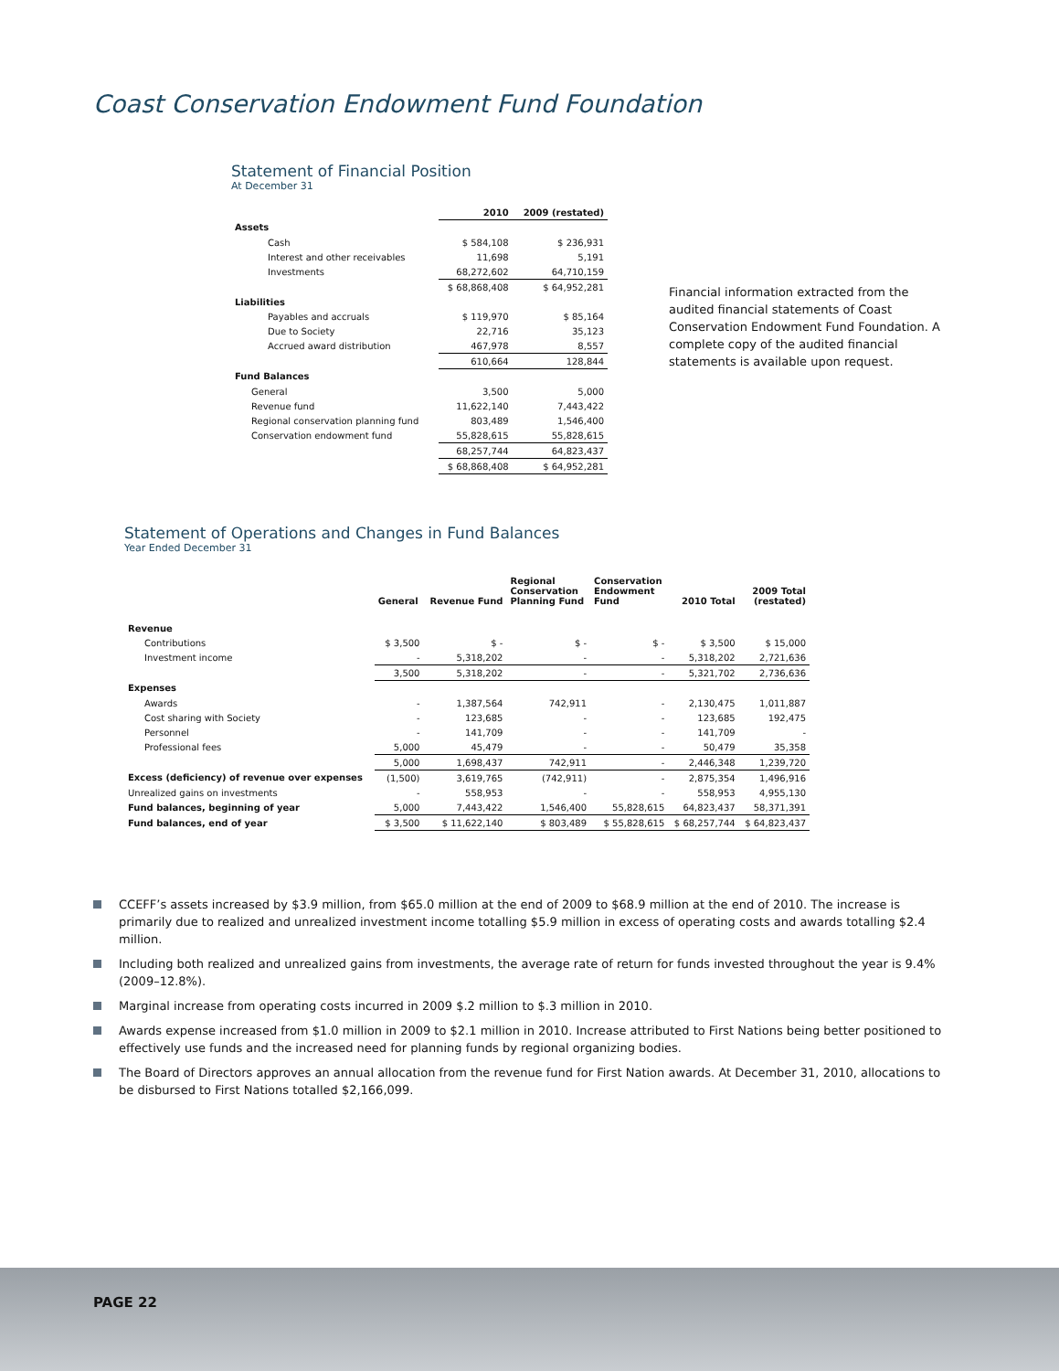Coast Conservation Endowment Fund Foundation
Statement of Financial Position
At December 31
| | 2010 | 2009 (restated) |
| --- | --- | --- |
| Assets | | |
| Cash | $ 584,108 | $ 236,931 |
| Interest and other receivables | 11,698 | 5,191 |
| Investments | 68,272,602 | 64,710,159 |
| | $ 68,868,408 | $ 64,952,281 |
| Liabilities | | |
| Payables and accruals | $ 119,970 | $ 85,164 |
| Due to Society | 22,716 | 35,123 |
| Accrued award distribution | 467,978 | 8,557 |
| | 610,664 | 128,844 |
| Fund Balances | | |
| General | 3,500 | 5,000 |
| Revenue fund | 11,622,140 | 7,443,422 |
| Regional conservation planning fund | 803,489 | 1,546,400 |
| Conservation endowment fund | 55,828,615 | 55,828,615 |
| | 68,257,744 | 64,823,437 |
| | $ 68,868,408 | $ 64,952,281 |
Financial information extracted from the audited financial statements of Coast Conservation Endowment Fund Foundation. A complete copy of the audited financial statements is available upon request.
Statement of Operations and Changes in Fund Balances
Year Ended December 31
| | General | Revenue Fund | Regional Conservation Planning Fund | Conservation Endowment Fund | 2010 Total | 2009 Total (restated) |
| --- | --- | --- | --- | --- | --- | --- |
| Revenue | | | | | | |
| Contributions | $ 3,500 | $ - | $ - | $ - | $ 3,500 | $ 15,000 |
| Investment income | - | 5,318,202 | - | - | 5,318,202 | 2,721,636 |
| | 3,500 | 5,318,202 | - | - | 5,321,702 | 2,736,636 |
| Expenses | | | | | | |
| Awards | - | 1,387,564 | 742,911 | - | 2,130,475 | 1,011,887 |
| Cost sharing with Society | - | 123,685 | - | - | 123,685 | 192,475 |
| Personnel | - | 141,709 | - | - | 141,709 | - |
| Professional fees | 5,000 | 45,479 | - | - | 50,479 | 35,358 |
| | 5,000 | 1,698,437 | 742,911 | - | 2,446,348 | 1,239,720 |
| Excess (deficiency) of revenue over expenses | (1,500) | 3,619,765 | (742,911) | - | 2,875,354 | 1,496,916 |
| Unrealized gains on investments | - | 558,953 | - | - | 558,953 | 4,955,130 |
| Fund balances, beginning of year | 5,000 | 7,443,422 | 1,546,400 | 55,828,615 | 64,823,437 | 58,371,391 |
| Fund balances, end of year | $ 3,500 | $ 11,622,140 | $ 803,489 | $ 55,828,615 | $ 68,257,744 | $ 64,823,437 |
CCEFF’s assets increased by $3.9 million, from $65.0 million at the end of 2009 to $68.9 million at the end of 2010. The increase is primarily due to realized and unrealized investment income totalling $5.9 million in excess of operating costs and awards totalling $2.4 million.
Including both realized and unrealized gains from investments, the average rate of return for funds invested throughout the year is 9.4% (2009–12.8%).
Marginal increase from operating costs incurred in 2009 $.2 million to $.3 million in 2010.
Awards expense increased from $1.0 million in 2009 to $2.1 million in 2010. Increase attributed to First Nations being better positioned to effectively use funds and the increased need for planning funds by regional organizing bodies.
The Board of Directors approves an annual allocation from the revenue fund for First Nation awards. At December 31, 2010, allocations to be disbursed to First Nations totalled $2,166,099.
PAGE 22